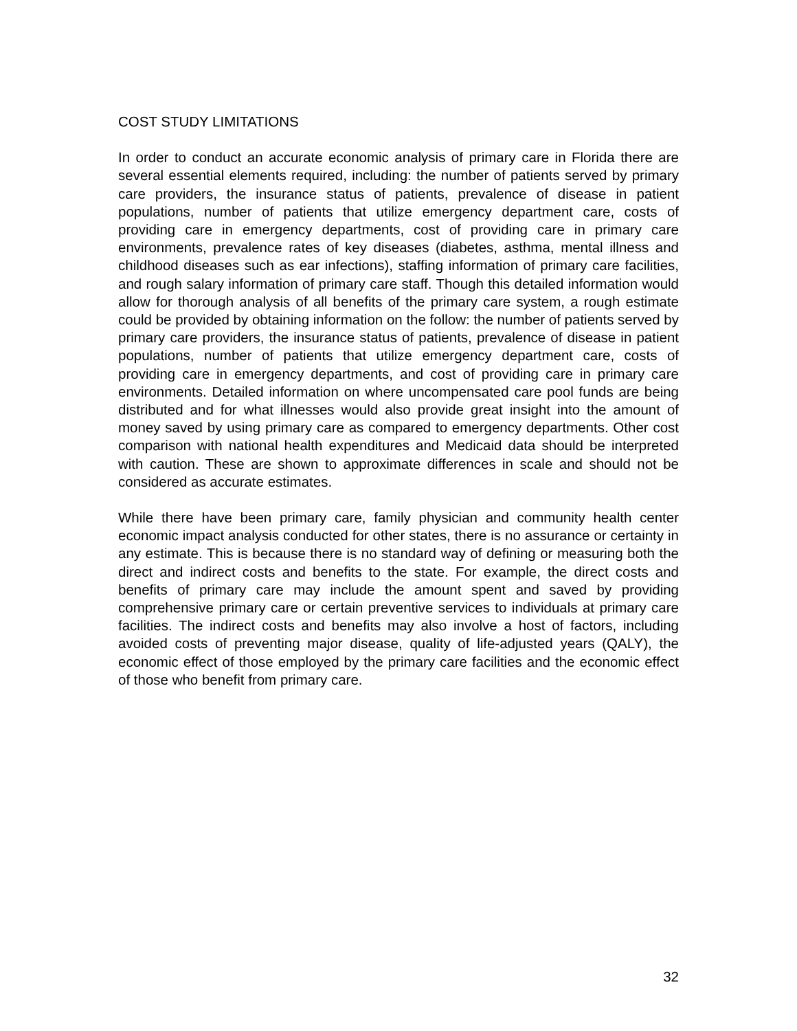COST STUDY LIMITATIONS
In order to conduct an accurate economic analysis of primary care in Florida there are several essential elements required, including: the number of patients served by primary care providers, the insurance status of patients, prevalence of disease in patient populations, number of patients that utilize emergency department care, costs of providing care in emergency departments, cost of providing care in primary care environments, prevalence rates of key diseases (diabetes, asthma, mental illness and childhood diseases such as ear infections), staffing information of primary care facilities, and rough salary information of primary care staff. Though this detailed information would allow for thorough analysis of all benefits of the primary care system, a rough estimate could be provided by obtaining information on the follow: the number of patients served by primary care providers, the insurance status of patients, prevalence of disease in patient populations, number of patients that utilize emergency department care, costs of providing care in emergency departments, and cost of providing care in primary care environments. Detailed information on where uncompensated care pool funds are being distributed and for what illnesses would also provide great insight into the amount of money saved by using primary care as compared to emergency departments. Other cost comparison with national health expenditures and Medicaid data should be interpreted with caution. These are shown to approximate differences in scale and should not be considered as accurate estimates.
While there have been primary care, family physician and community health center economic impact analysis conducted for other states, there is no assurance or certainty in any estimate. This is because there is no standard way of defining or measuring both the direct and indirect costs and benefits to the state. For example, the direct costs and benefits of primary care may include the amount spent and saved by providing comprehensive primary care or certain preventive services to individuals at primary care facilities. The indirect costs and benefits may also involve a host of factors, including avoided costs of preventing major disease, quality of life-adjusted years (QALY), the economic effect of those employed by the primary care facilities and the economic effect of those who benefit from primary care.
32